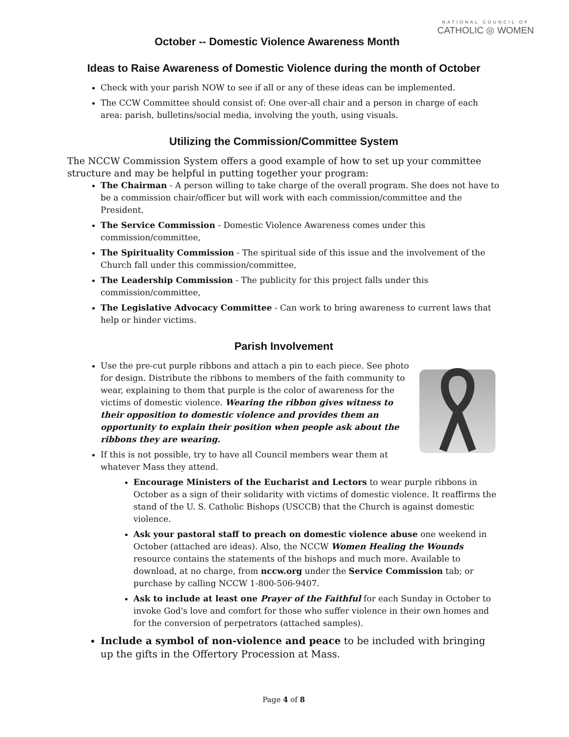October -- Domestic Violence Awareness Month
NATIONAL COUNCIL OF
CATHOLIC ◎ WOMEN
Ideas to Raise Awareness of Domestic Violence during the month of October
Check with your parish NOW to see if all or any of these ideas can be implemented.
The CCW Committee should consist of: One over-all chair and a person in charge of each area: parish, bulletins/social media, involving the youth, using visuals.
Utilizing the Commission/Committee System
The NCCW Commission System offers a good example of how to set up your committee structure and may be helpful in putting together your program:
The Chairman - A person willing to take charge of the overall program. She does not have to be a commission chair/officer but will work with each commission/committee and the President.
The Service Commission - Domestic Violence Awareness comes under this commission/committee,
The Spirituality Commission - The spiritual side of this issue and the involvement of the Church fall under this commission/committee,
The Leadership Commission - The publicity for this project falls under this commission/committee,
The Legislative Advocacy Committee - Can work to bring awareness to current laws that help or hinder victims.
Parish Involvement
Use the pre-cut purple ribbons and attach a pin to each piece. See photo for design. Distribute the ribbons to members of the faith community to wear, explaining to them that purple is the color of awareness for the victims of domestic violence. Wearing the ribbon gives witness to their opposition to domestic violence and provides them an opportunity to explain their position when people ask about the ribbons they are wearing.
If this is not possible, try to have all Council members wear them at whatever Mass they attend.
Encourage Ministers of the Eucharist and Lectors to wear purple ribbons in October as a sign of their solidarity with victims of domestic violence. It reaffirms the stand of the U. S. Catholic Bishops (USCCB) that the Church is against domestic violence.
Ask your pastoral staff to preach on domestic violence abuse one weekend in October (attached are ideas). Also, the NCCW Women Healing the Wounds resource contains the statements of the bishops and much more. Available to download, at no charge, from nccw.org under the Service Commission tab; or purchase by calling NCCW 1-800-506-9407.
Ask to include at least one Prayer of the Faithful for each Sunday in October to invoke God's love and comfort for those who suffer violence in their own homes and for the conversion of perpetrators (attached samples).
Include a symbol of non-violence and peace to be included with bringing up the gifts in the Offertory Procession at Mass.
Page 4 of 8